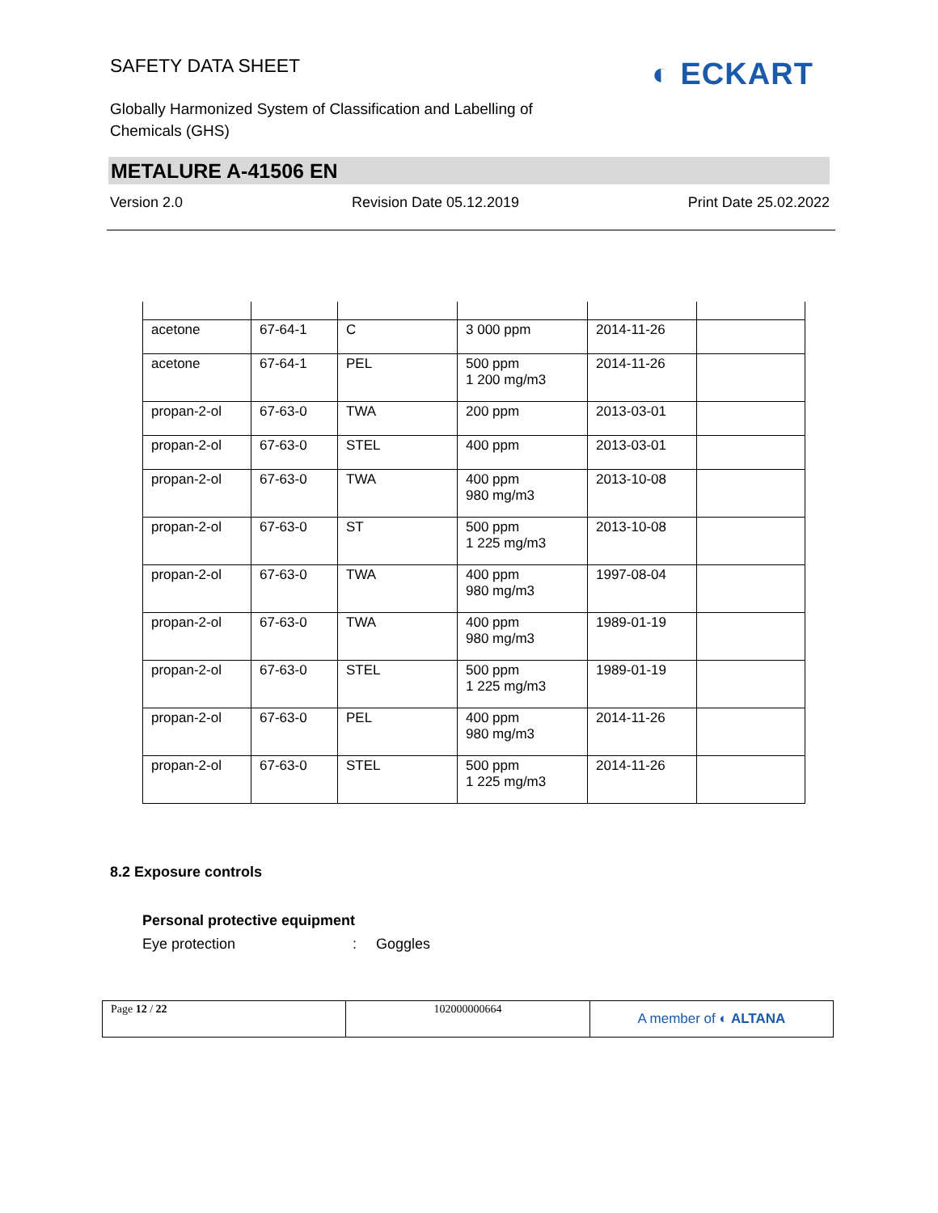SAFETY DATA SHEET
Globally Harmonized System of Classification and Labelling of Chemicals (GHS)
◐ ECKART
METALURE A-41506 EN
Version 2.0 Revision Date 05.12.2019 Print Date 25.02.2022
| acetone | 67-64-1 | C | 3 000 ppm | 2014-11-26 | |
| acetone | 67-64-1 | PEL | 500 ppm 1 200 mg/m3 | 2014-11-26 | |
| propan-2-ol | 67-63-0 | TWA | 200 ppm | 2013-03-01 | |
| propan-2-ol | 67-63-0 | STEL | 400 ppm | 2013-03-01 | |
| propan-2-ol | 67-63-0 | TWA | 400 ppm 980 mg/m3 | 2013-10-08 | |
| propan-2-ol | 67-63-0 | ST | 500 ppm 1 225 mg/m3 | 2013-10-08 | |
| propan-2-ol | 67-63-0 | TWA | 400 ppm 980 mg/m3 | 1997-08-04 | |
| propan-2-ol | 67-63-0 | TWA | 400 ppm 980 mg/m3 | 1989-01-19 | |
| propan-2-ol | 67-63-0 | STEL | 500 ppm 1 225 mg/m3 | 1989-01-19 | |
| propan-2-ol | 67-63-0 | PEL | 400 ppm 980 mg/m3 | 2014-11-26 | |
| propan-2-ol | 67-63-0 | STEL | 500 ppm 1 225 mg/m3 | 2014-11-26 | |
8.2 Exposure controls
Personal protective equipment
Eye protection: Goggles
| Page 12 / 22 | 102000000664 | A member of ◐ ALTANA |